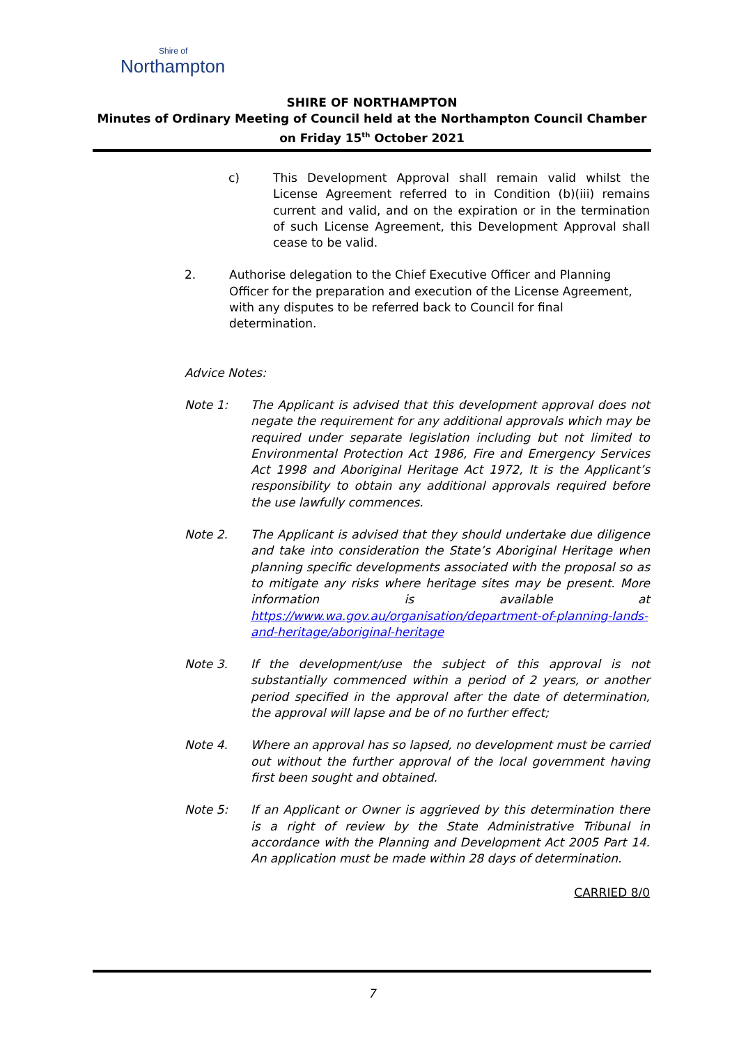Shire of
Northampton
SHIRE OF NORTHAMPTON
Minutes of Ordinary Meeting of Council held at the Northampton Council Chamber on Friday 15<sup>th</sup> October 2021
c) This Development Approval shall remain valid whilst the License Agreement referred to in Condition (b)(iii) remains current and valid, and on the expiration or in the termination of such License Agreement, this Development Approval shall cease to be valid.
2. Authorise delegation to the Chief Executive Officer and Planning Officer for the preparation and execution of the License Agreement, with any disputes to be referred back to Council for final determination.
Advice Notes:
Note 1: The Applicant is advised that this development approval does not negate the requirement for any additional approvals which may be required under separate legislation including but not limited to Environmental Protection Act 1986, Fire and Emergency Services Act 1998 and Aboriginal Heritage Act 1972, It is the Applicant’s responsibility to obtain any additional approvals required before the use lawfully commences.
Note 2. The Applicant is advised that they should undertake due diligence and take into consideration the State’s Aboriginal Heritage when planning specific developments associated with the proposal so as to mitigate any risks where heritage sites may be present. More information is available at https://www.wa.gov.au/organisation/department-of-planning-lands-and-heritage/aboriginal-heritage
Note 3. If the development/use the subject of this approval is not substantially commenced within a period of 2 years, or another period specified in the approval after the date of determination, the approval will lapse and be of no further effect;
Note 4. Where an approval has so lapsed, no development must be carried out without the further approval of the local government having first been sought and obtained.
Note 5: If an Applicant or Owner is aggrieved by this determination there is a right of review by the State Administrative Tribunal in accordance with the Planning and Development Act 2005 Part 14. An application must be made within 28 days of determination.
CARRIED 8/0
7